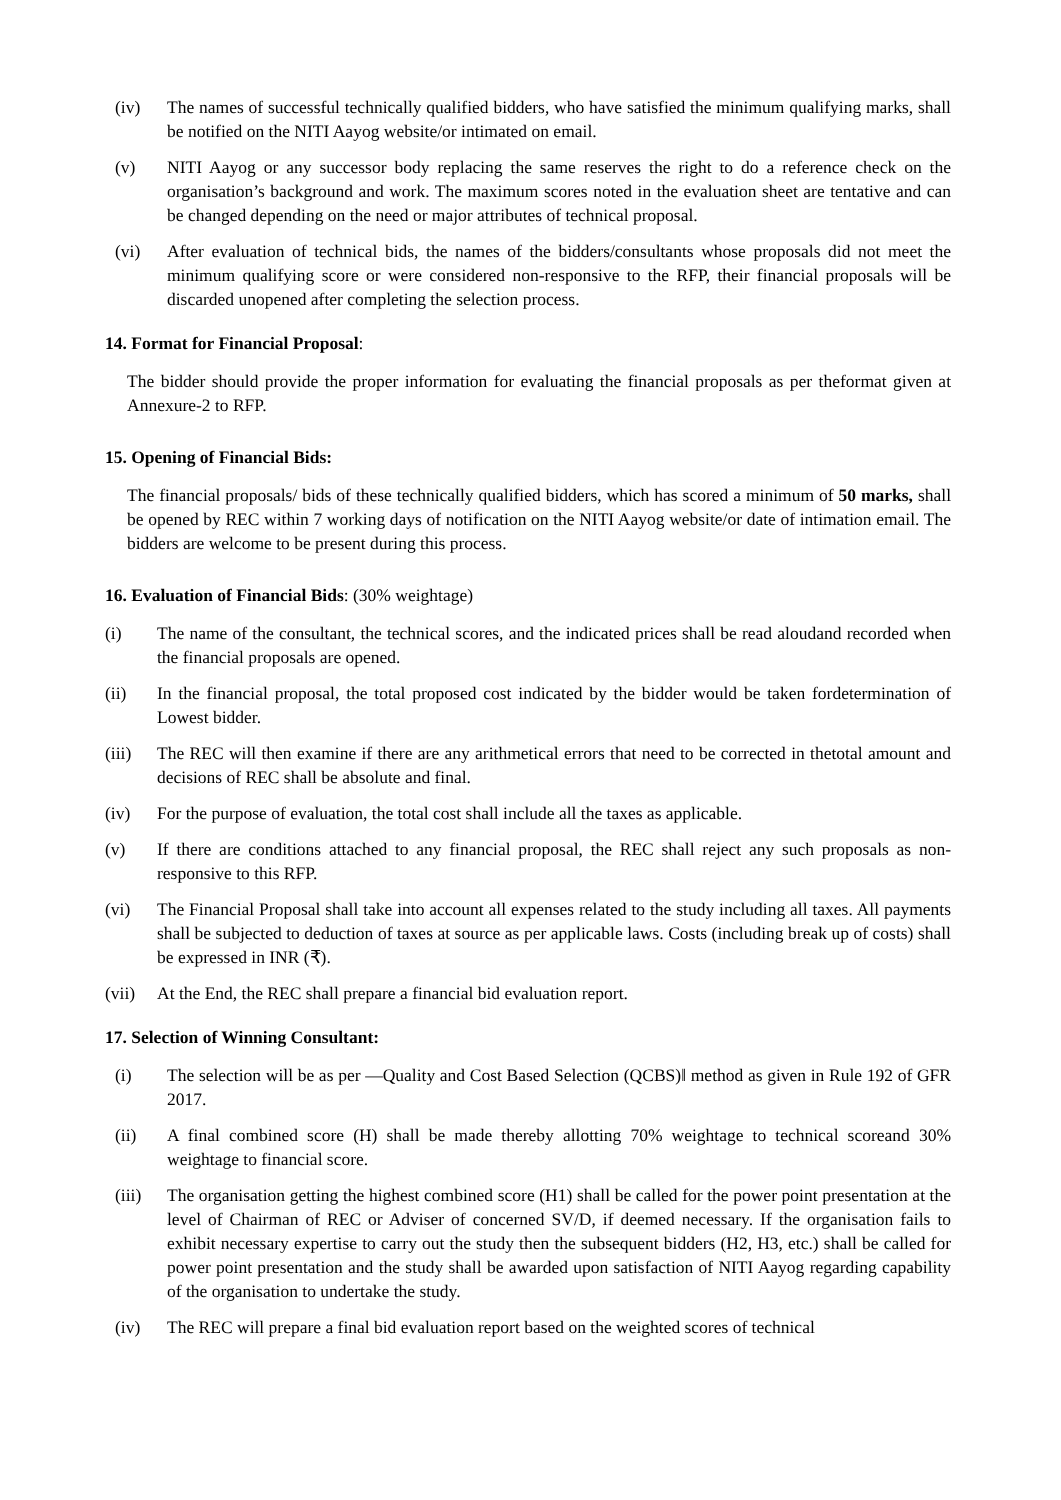(iv) The names of successful technically qualified bidders, who have satisfied the minimum qualifying marks, shall be notified on the NITI Aayog website/or intimated on email.
(v) NITI Aayog or any successor body replacing the same reserves the right to do a reference check on the organisation’s background and work. The maximum scores noted in the evaluation sheet are tentative and can be changed depending on the need or major attributes of technical proposal.
(vi) After evaluation of technical bids, the names of the bidders/consultants whose proposals did not meet the minimum qualifying score or were considered non-responsive to the RFP, their financial proposals will be discarded unopened after completing the selection process.
14. Format for Financial Proposal:
The bidder should provide the proper information for evaluating the financial proposals as per theformat given at Annexure-2 to RFP.
15. Opening of Financial Bids:
The financial proposals/ bids of these technically qualified bidders, which has scored a minimum of 50 marks, shall be opened by REC within 7 working days of notification on the NITI Aayog website/or date of intimation email. The bidders are welcome to be present during this process.
16. Evaluation of Financial Bids: (30% weightage)
(i) The name of the consultant, the technical scores, and the indicated prices shall be read aloudand recorded when the financial proposals are opened.
(ii) In the financial proposal, the total proposed cost indicated by the bidder would be taken fordetermination of Lowest bidder.
(iii) The REC will then examine if there are any arithmetical errors that need to be corrected in thetotal amount and decisions of REC shall be absolute and final.
(iv) For the purpose of evaluation, the total cost shall include all the taxes as applicable.
(v) If there are conditions attached to any financial proposal, the REC shall reject any such proposals as non-responsive to this RFP.
(vi) The Financial Proposal shall take into account all expenses related to the study including all taxes. All payments shall be subjected to deduction of taxes at source as per applicable laws. Costs (including break up of costs) shall be expressed in INR (₹).
(vii) At the End, the REC shall prepare a financial bid evaluation report.
17. Selection of Winning Consultant:
(i) The selection will be as per ―Quality and Cost Based Selection (QCBS)‖ method as given in Rule 192 of GFR 2017.
(ii) A final combined score (H) shall be made thereby allotting 70% weightage to technical scoreand 30% weightage to financial score.
(iii) The organisation getting the highest combined score (H1) shall be called for the power point presentation at the level of Chairman of REC or Adviser of concerned SV/D, if deemed necessary. If the organisation fails to exhibit necessary expertise to carry out the study then the subsequent bidders (H2, H3, etc.) shall be called for power point presentation and the study shall be awarded upon satisfaction of NITI Aayog regarding capability of the organisation to undertake the study.
(iv) The REC will prepare a final bid evaluation report based on the weighted scores of technical